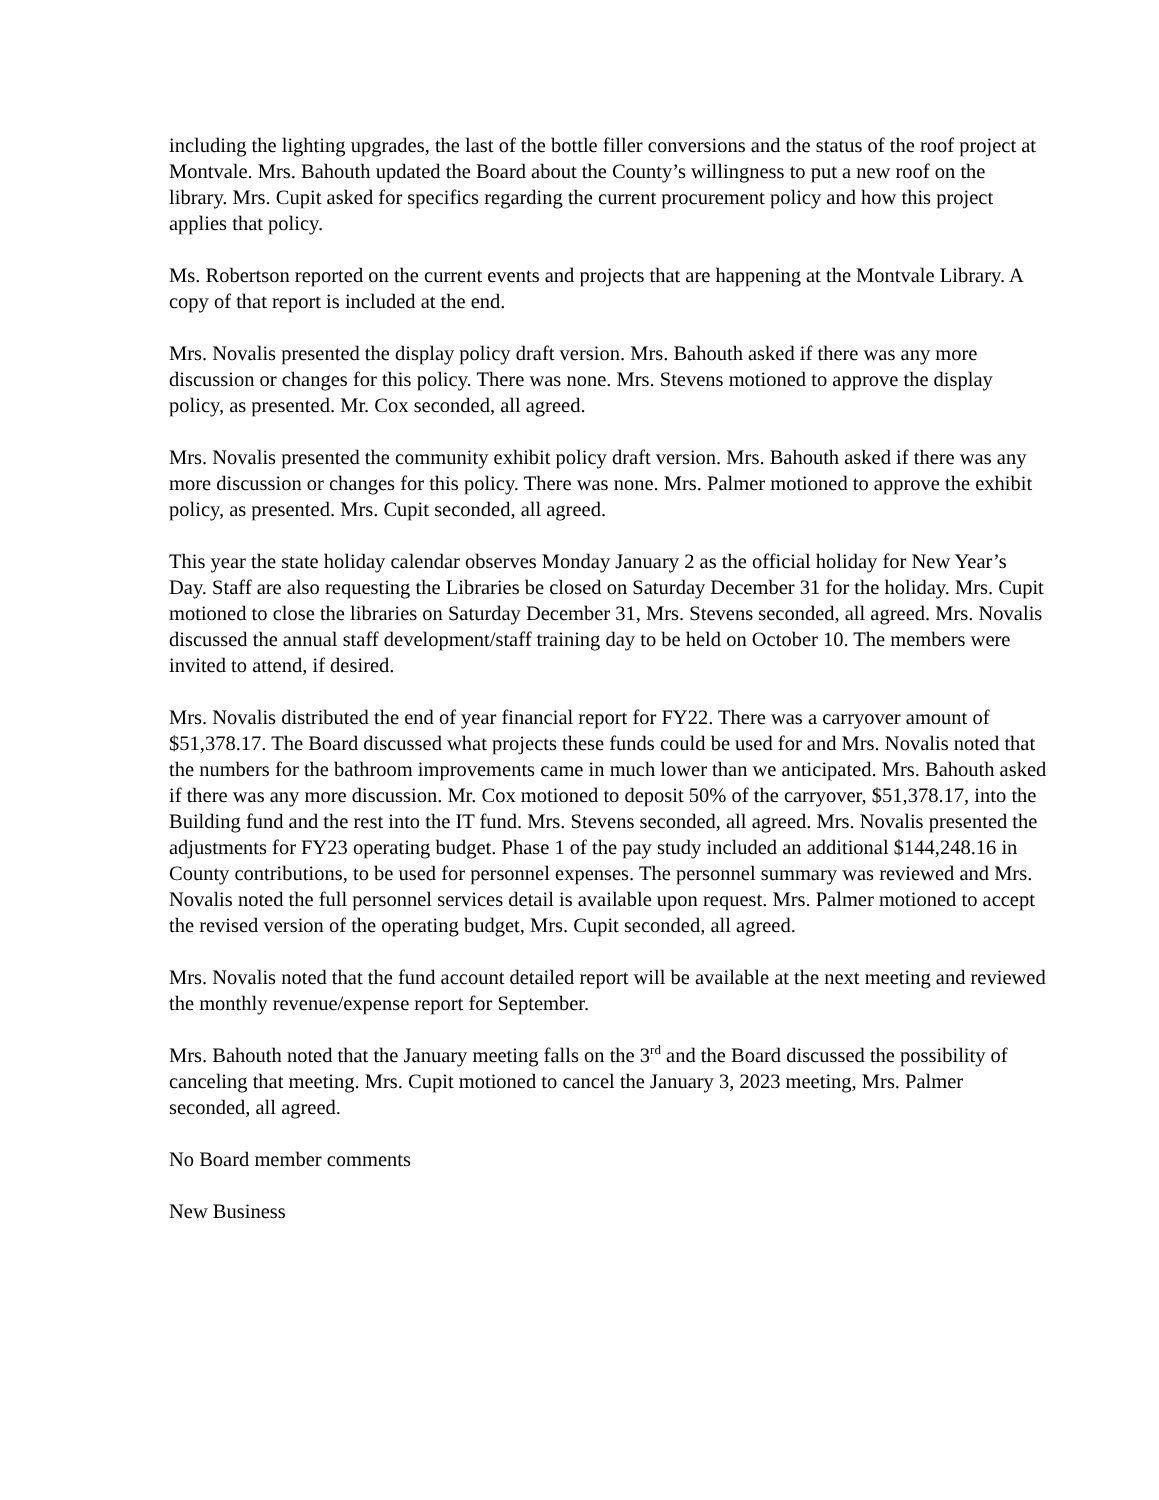including the lighting upgrades, the last of the bottle filler conversions and the status of the roof project at Montvale. Mrs. Bahouth updated the Board about the County’s willingness to put a new roof on the library. Mrs. Cupit asked for specifics regarding the current procurement policy and how this project applies that policy.
Ms. Robertson reported on the current events and projects that are happening at the Montvale Library. A copy of that report is included at the end.
Mrs. Novalis presented the display policy draft version. Mrs. Bahouth asked if there was any more discussion or changes for this policy. There was none. Mrs. Stevens motioned to approve the display policy, as presented. Mr. Cox seconded, all agreed.
Mrs. Novalis presented the community exhibit policy draft version. Mrs. Bahouth asked if there was any more discussion or changes for this policy. There was none. Mrs. Palmer motioned to approve the exhibit policy, as presented. Mrs. Cupit seconded, all agreed.
This year the state holiday calendar observes Monday January 2 as the official holiday for New Year’s Day. Staff are also requesting the Libraries be closed on Saturday December 31 for the holiday. Mrs. Cupit motioned to close the libraries on Saturday December 31, Mrs. Stevens seconded, all agreed. Mrs. Novalis discussed the annual staff development/staff training day to be held on October 10. The members were invited to attend, if desired.
Mrs. Novalis distributed the end of year financial report for FY22. There was a carryover amount of $51,378.17. The Board discussed what projects these funds could be used for and Mrs. Novalis noted that the numbers for the bathroom improvements came in much lower than we anticipated. Mrs. Bahouth asked if there was any more discussion. Mr. Cox motioned to deposit 50% of the carryover, $51,378.17, into the Building fund and the rest into the IT fund. Mrs. Stevens seconded, all agreed. Mrs. Novalis presented the adjustments for FY23 operating budget. Phase 1 of the pay study included an additional $144,248.16 in County contributions, to be used for personnel expenses. The personnel summary was reviewed and Mrs. Novalis noted the full personnel services detail is available upon request. Mrs. Palmer motioned to accept the revised version of the operating budget, Mrs. Cupit seconded, all agreed.
Mrs. Novalis noted that the fund account detailed report will be available at the next meeting and reviewed the monthly revenue/expense report for September.
Mrs. Bahouth noted that the January meeting falls on the 3<sup>rd</sup> and the Board discussed the possibility of canceling that meeting. Mrs. Cupit motioned to cancel the January 3, 2023 meeting, Mrs. Palmer seconded, all agreed.
No Board member comments
New Business